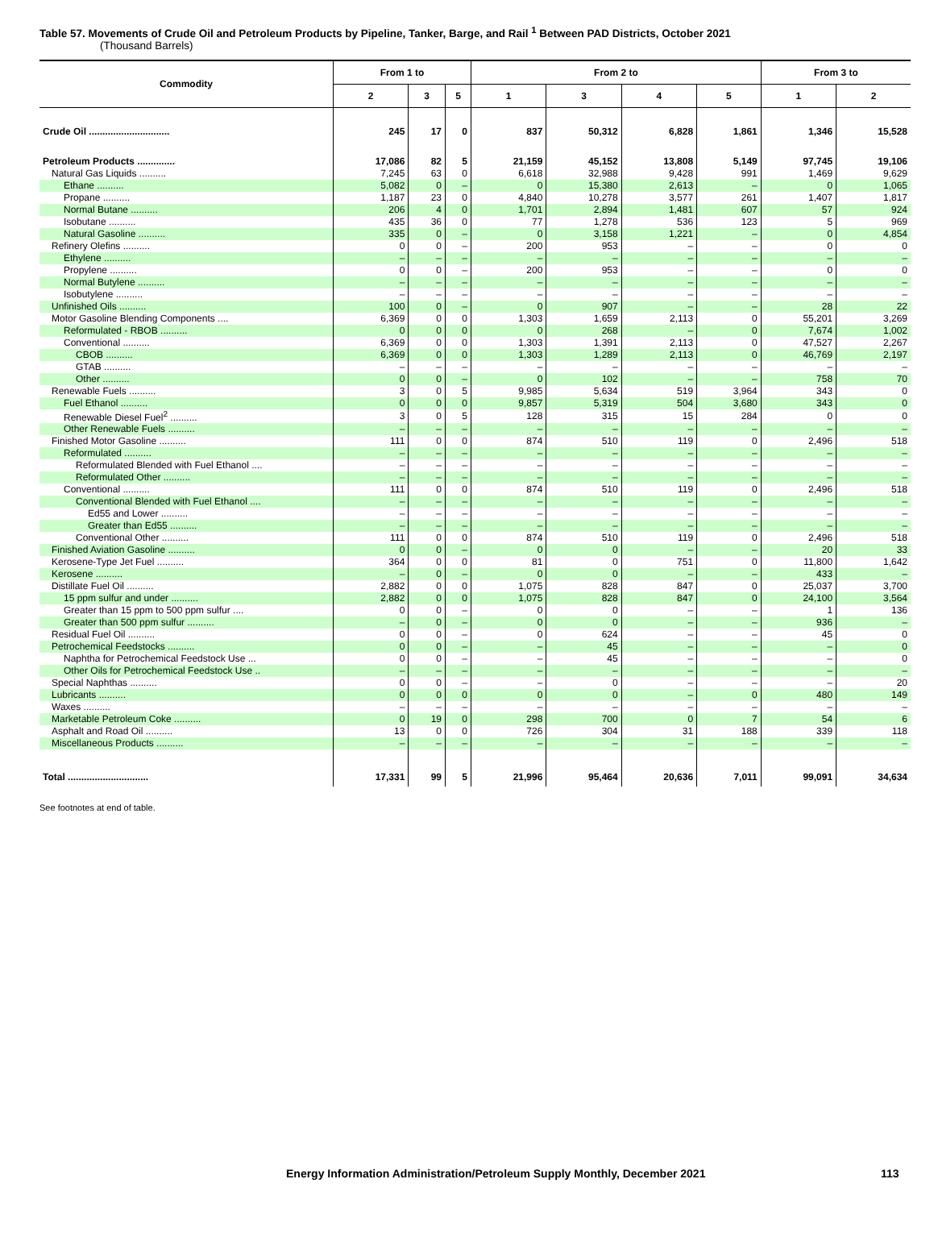Table 57. Movements of Crude Oil and Petroleum Products by Pipeline, Tanker, Barge, and Rail <sup>1</sup> Between PAD Districts, October 2021
(Thousand Barrels)
| Commodity | From 1 to | | | From 2 to | | | | From 3 to | |
| --- | --- | --- | --- | --- | --- | --- | --- | --- | --- |
| | 2 | 3 | 5 | 1 | 3 | 4 | 5 | 1 | 2 |
| Crude Oil .............................. | 245 | 17 | 0 | 837 | 50,312 | 6,828 | 1,861 | 1,346 | 15,528 |
| Petroleum Products .............. | 17,086 | 82 | 5 | 21,159 | 45,152 | 13,808 | 5,149 | 97,745 | 19,106 |
| Natural Gas Liquids .......... | 7,245 | 63 | 0 | 6,618 | 32,988 | 9,428 | 991 | 1,469 | 9,629 |
| Ethane .......... | 5,082 | 0 | – | 0 | 15,380 | 2,613 | – | 0 | 1,065 |
| Propane .......... | 1,187 | 23 | 0 | 4,840 | 10,278 | 3,577 | 261 | 1,407 | 1,817 |
| Normal Butane .......... | 206 | 4 | 0 | 1,701 | 2,894 | 1,481 | 607 | 57 | 924 |
| Isobutane .......... | 435 | 36 | 0 | 77 | 1,278 | 536 | 123 | 5 | 969 |
| Natural Gasoline .......... | 335 | 0 | – | 0 | 3,158 | 1,221 | – | 0 | 4,854 |
| Refinery Olefins .......... | 0 | 0 | – | 200 | 953 | – | – | 0 | 0 |
| Ethylene .......... | – | – | – | – | – | – | – | – | – |
| Propylene .......... | 0 | 0 | – | 200 | 953 | – | – | 0 | 0 |
| Normal Butylene .......... | – | – | – | – | – | – | – | – | – |
| Isobutylene .......... | – | – | – | – | – | – | – | – | – |
| Unfinished Oils .......... | 100 | 0 | – | 0 | 907 | – | – | 28 | 22 |
| Motor Gasoline Blending Components .... | 6,369 | 0 | 0 | 1,303 | 1,659 | 2,113 | 0 | 55,201 | 3,269 |
| Reformulated - RBOB .......... | 0 | 0 | 0 | 0 | 268 | – | 0 | 7,674 | 1,002 |
| Conventional .......... | 6,369 | 0 | 0 | 1,303 | 1,391 | 2,113 | 0 | 47,527 | 2,267 |
| CBOB .......... | 6,369 | 0 | 0 | 1,303 | 1,289 | 2,113 | 0 | 46,769 | 2,197 |
| GTAB .......... | – | – | – | – | – | – | – | – | – |
| Other .......... | 0 | 0 | – | 0 | 102 | – | – | 758 | 70 |
| Renewable Fuels .......... | 3 | 0 | 5 | 9,985 | 5,634 | 519 | 3,964 | 343 | 0 |
| Fuel Ethanol .......... | 0 | 0 | 0 | 9,857 | 5,319 | 504 | 3,680 | 343 | 0 |
| Renewable Diesel Fuel<sup>2</sup> .......... | 3 | 0 | 5 | 128 | 315 | 15 | 284 | 0 | 0 |
| Other Renewable Fuels .......... | – | – | – | – | – | – | – | – | – |
| Finished Motor Gasoline .......... | 111 | 0 | 0 | 874 | 510 | 119 | 0 | 2,496 | 518 |
| Reformulated .......... | – | – | – | – | – | – | – | – | – |
| Reformulated Blended with Fuel Ethanol .... | – | – | – | – | – | – | – | – | – |
| Reformulated Other .......... | – | – | – | – | – | – | – | – | – |
| Conventional .......... | 111 | 0 | 0 | 874 | 510 | 119 | 0 | 2,496 | 518 |
| Conventional Blended with Fuel Ethanol .... | – | – | – | – | – | – | – | – | – |
| Ed55 and Lower .......... | – | – | – | – | – | – | – | – | – |
| Greater than Ed55 .......... | – | – | – | – | – | – | – | – | – |
| Conventional Other .......... | 111 | 0 | 0 | 874 | 510 | 119 | 0 | 2,496 | 518 |
| Finished Aviation Gasoline .......... | 0 | 0 | – | 0 | 0 | – | – | 20 | 33 |
| Kerosene-Type Jet Fuel .......... | 364 | 0 | 0 | 81 | 0 | 751 | 0 | 11,800 | 1,642 |
| Kerosene .......... | – | 0 | – | 0 | 0 | – | – | 433 | – |
| Distillate Fuel Oil .......... | 2,882 | 0 | 0 | 1,075 | 828 | 847 | 0 | 25,037 | 3,700 |
| 15 ppm sulfur and under .......... | 2,882 | 0 | 0 | 1,075 | 828 | 847 | 0 | 24,100 | 3,564 |
| Greater than 15 ppm to 500 ppm sulfur .... | 0 | 0 | – | 0 | 0 | – | – | 1 | 136 |
| Greater than 500 ppm sulfur .......... | – | 0 | – | 0 | 0 | – | – | 936 | – |
| Residual Fuel Oil .......... | 0 | 0 | – | 0 | 624 | – | – | 45 | 0 |
| Petrochemical Feedstocks .......... | 0 | 0 | – | – | 45 | – | – | – | 0 |
| Naphtha for Petrochemical Feedstock Use ... | 0 | 0 | – | – | 45 | – | – | – | 0 |
| Other Oils for Petrochemical Feedstock Use .. | – | – | – | – | – | – | – | – | – |
| Special Naphthas .......... | 0 | 0 | – | – | 0 | – | – | – | 20 |
| Lubricants .......... | 0 | 0 | 0 | 0 | 0 | – | 0 | 480 | 149 |
| Waxes .......... | – | – | – | – | – | – | – | – | – |
| Marketable Petroleum Coke .......... | 0 | 19 | 0 | 298 | 700 | 0 | 7 | 54 | 6 |
| Asphalt and Road Oil .......... | 13 | 0 | 0 | 726 | 304 | 31 | 188 | 339 | 118 |
| Miscellaneous Products .......... | – | – | – | – | – | – | – | – | – |
| Total .............................. | 17,331 | 99 | 5 | 21,996 | 95,464 | 20,636 | 7,011 | 99,091 | 34,634 |
See footnotes at end of table.
Energy Information Administration/Petroleum Supply Monthly, December 2021
113